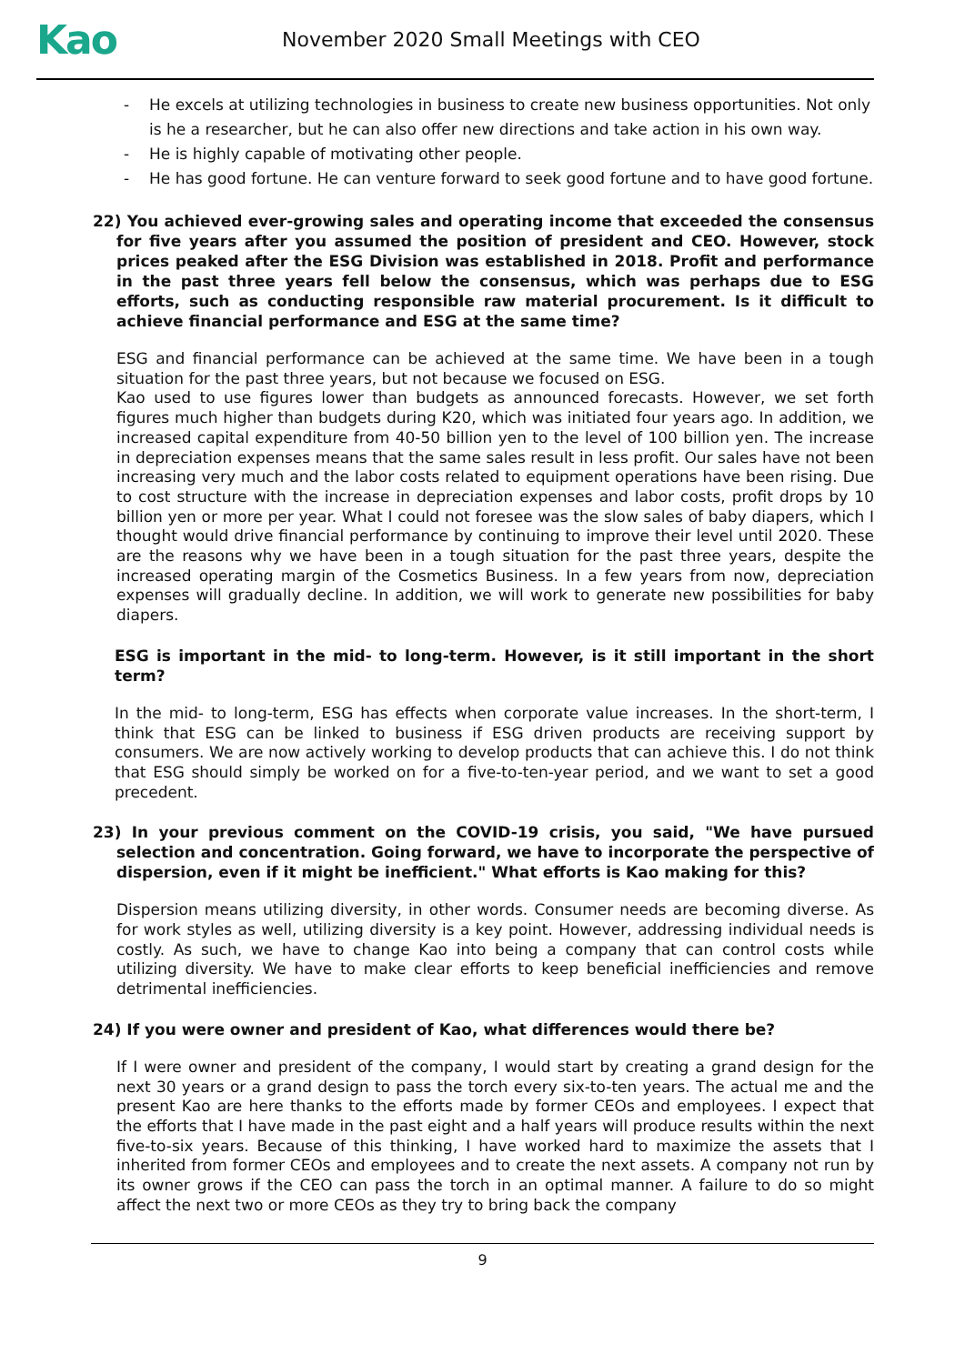Kao
November 2020 Small Meetings with CEO
- He excels at utilizing technologies in business to create new business opportunities. Not only is he a researcher, but he can also offer new directions and take action in his own way.
- He is highly capable of motivating other people.
- He has good fortune. He can venture forward to seek good fortune and to have good fortune.
22) You achieved ever-growing sales and operating income that exceeded the consensus for five years after you assumed the position of president and CEO. However, stock prices peaked after the ESG Division was established in 2018. Profit and performance in the past three years fell below the consensus, which was perhaps due to ESG efforts, such as conducting responsible raw material procurement. Is it difficult to achieve financial performance and ESG at the same time?
ESG and financial performance can be achieved at the same time. We have been in a tough situation for the past three years, but not because we focused on ESG.
Kao used to use figures lower than budgets as announced forecasts. However, we set forth figures much higher than budgets during K20, which was initiated four years ago. In addition, we increased capital expenditure from 40-50 billion yen to the level of 100 billion yen. The increase in depreciation expenses means that the same sales result in less profit. Our sales have not been increasing very much and the labor costs related to equipment operations have been rising. Due to cost structure with the increase in depreciation expenses and labor costs, profit drops by 10 billion yen or more per year. What I could not foresee was the slow sales of baby diapers, which I thought would drive financial performance by continuing to improve their level until 2020. These are the reasons why we have been in a tough situation for the past three years, despite the increased operating margin of the Cosmetics Business. In a few years from now, depreciation expenses will gradually decline. In addition, we will work to generate new possibilities for baby diapers.
ESG is important in the mid- to long-term. However, is it still important in the short term?
In the mid- to long-term, ESG has effects when corporate value increases. In the short-term, I think that ESG can be linked to business if ESG driven products are receiving support by consumers. We are now actively working to develop products that can achieve this. I do not think that ESG should simply be worked on for a five-to-ten-year period, and we want to set a good precedent.
23) In your previous comment on the COVID-19 crisis, you said, "We have pursued selection and concentration. Going forward, we have to incorporate the perspective of dispersion, even if it might be inefficient." What efforts is Kao making for this?
Dispersion means utilizing diversity, in other words. Consumer needs are becoming diverse. As for work styles as well, utilizing diversity is a key point. However, addressing individual needs is costly. As such, we have to change Kao into being a company that can control costs while utilizing diversity. We have to make clear efforts to keep beneficial inefficiencies and remove detrimental inefficiencies.
24) If you were owner and president of Kao, what differences would there be?
If I were owner and president of the company, I would start by creating a grand design for the next 30 years or a grand design to pass the torch every six-to-ten years. The actual me and the present Kao are here thanks to the efforts made by former CEOs and employees. I expect that the efforts that I have made in the past eight and a half years will produce results within the next five-to-six years. Because of this thinking, I have worked hard to maximize the assets that I inherited from former CEOs and employees and to create the next assets. A company not run by its owner grows if the CEO can pass the torch in an optimal manner. A failure to do so might affect the next two or more CEOs as they try to bring back the company
9